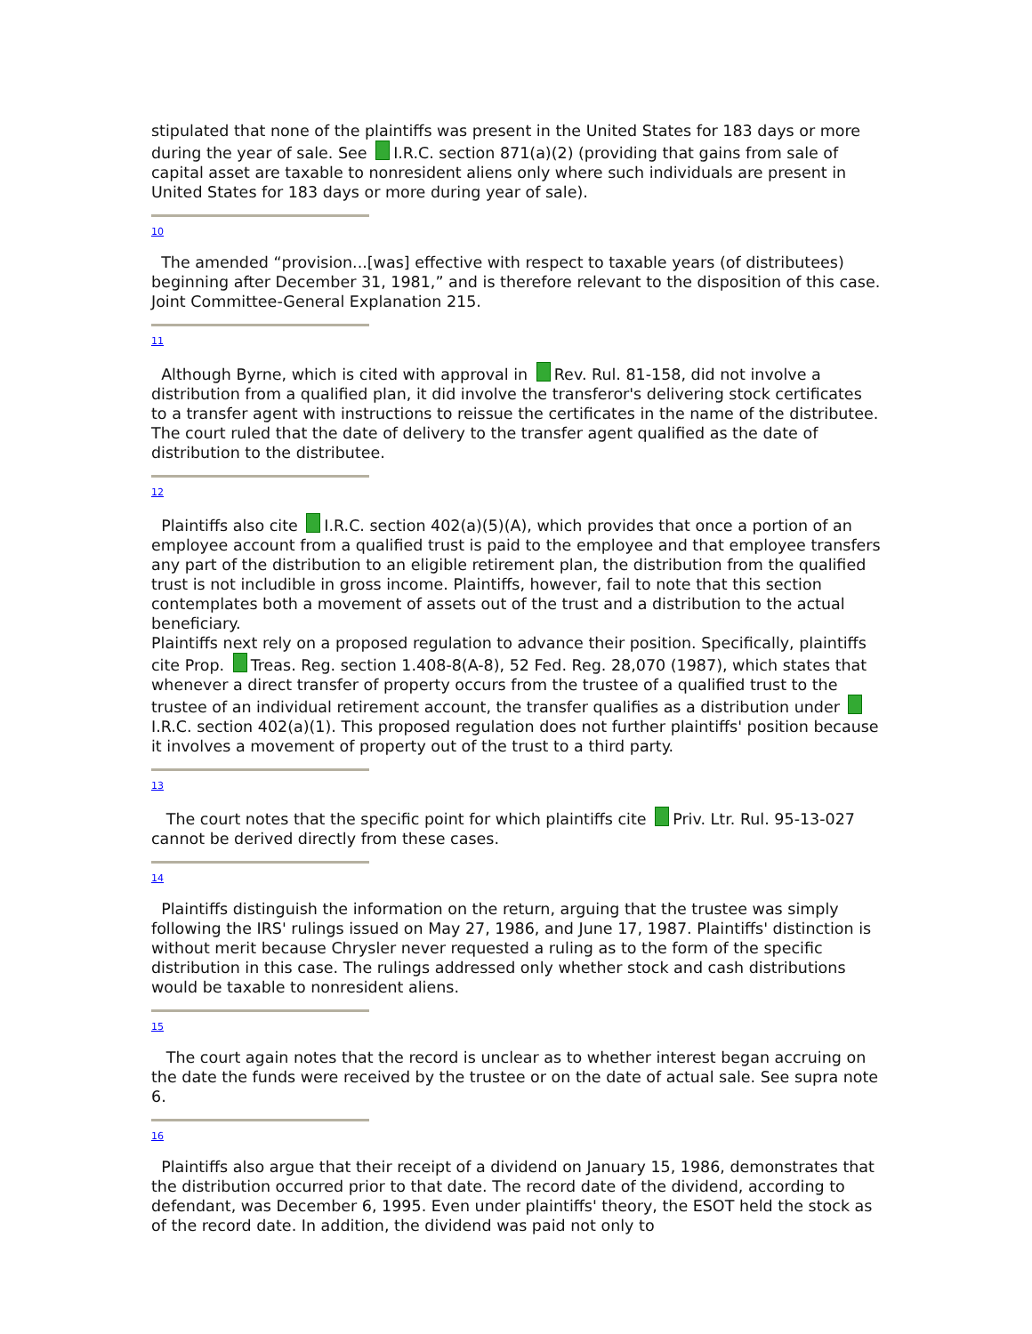stipulated that none of the plaintiffs was present in the United States for 183 days or more during the year of sale. See I.R.C. section 871(a)(2) (providing that gains from sale of capital asset are taxable to nonresident aliens only where such individuals are present in United States for 183 days or more during year of sale).
10
The amended “provision...[was] effective with respect to taxable years (of distributees) beginning after December 31, 1981,” and is therefore relevant to the disposition of this case. Joint Committee-General Explanation 215.
11
Although Byrne, which is cited with approval in Rev. Rul. 81-158, did not involve a distribution from a qualified plan, it did involve the transferor's delivering stock certificates to a transfer agent with instructions to reissue the certificates in the name of the distributee. The court ruled that the date of delivery to the transfer agent qualified as the date of distribution to the distributee.
12
Plaintiffs also cite I.R.C. section 402(a)(5)(A), which provides that once a portion of an employee account from a qualified trust is paid to the employee and that employee transfers any part of the distribution to an eligible retirement plan, the distribution from the qualified trust is not includible in gross income. Plaintiffs, however, fail to note that this section contemplates both a movement of assets out of the trust and a distribution to the actual beneficiary.
Plaintiffs next rely on a proposed regulation to advance their position. Specifically, plaintiffs cite Prop. Treas. Reg. section 1.408-8(A-8), 52 Fed. Reg. 28,070 (1987), which states that whenever a direct transfer of property occurs from the trustee of a qualified trust to the trustee of an individual retirement account, the transfer qualifies as a distribution under I.R.C. section 402(a)(1). This proposed regulation does not further plaintiffs' position because it involves a movement of property out of the trust to a third party.
13
The court notes that the specific point for which plaintiffs cite Priv. Ltr. Rul. 95-13-027 cannot be derived directly from these cases.
14
Plaintiffs distinguish the information on the return, arguing that the trustee was simply following the IRS' rulings issued on May 27, 1986, and June 17, 1987. Plaintiffs' distinction is without merit because Chrysler never requested a ruling as to the form of the specific distribution in this case. The rulings addressed only whether stock and cash distributions would be taxable to nonresident aliens.
15
The court again notes that the record is unclear as to whether interest began accruing on the date the funds were received by the trustee or on the date of actual sale. See supra note 6.
16
Plaintiffs also argue that their receipt of a dividend on January 15, 1986, demonstrates that the distribution occurred prior to that date. The record date of the dividend, according to defendant, was December 6, 1995. Even under plaintiffs' theory, the ESOT held the stock as of the record date. In addition, the dividend was paid not only to